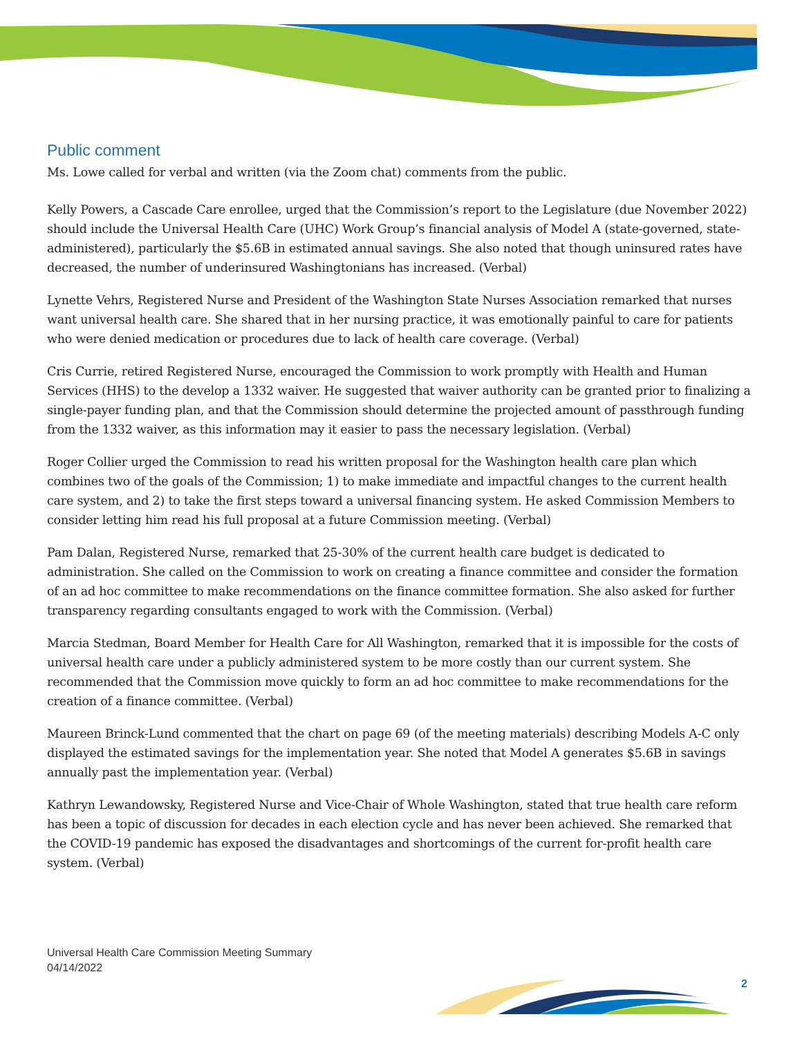Public comment
Ms. Lowe called for verbal and written (via the Zoom chat) comments from the public.
Kelly Powers, a Cascade Care enrollee, urged that the Commission’s report to the Legislature (due November 2022) should include the Universal Health Care (UHC) Work Group’s financial analysis of Model A (state-governed, state-administered), particularly the $5.6B in estimated annual savings. She also noted that though uninsured rates have decreased, the number of underinsured Washingtonians has increased. (Verbal)
Lynette Vehrs, Registered Nurse and President of the Washington State Nurses Association remarked that nurses want universal health care. She shared that in her nursing practice, it was emotionally painful to care for patients who were denied medication or procedures due to lack of health care coverage. (Verbal)
Cris Currie, retired Registered Nurse, encouraged the Commission to work promptly with Health and Human Services (HHS) to the develop a 1332 waiver. He suggested that waiver authority can be granted prior to finalizing a single-payer funding plan, and that the Commission should determine the projected amount of passthrough funding from the 1332 waiver, as this information may it easier to pass the necessary legislation. (Verbal)
Roger Collier urged the Commission to read his written proposal for the Washington health care plan which combines two of the goals of the Commission; 1) to make immediate and impactful changes to the current health care system, and 2) to take the first steps toward a universal financing system. He asked Commission Members to consider letting him read his full proposal at a future Commission meeting. (Verbal)
Pam Dalan, Registered Nurse, remarked that 25-30% of the current health care budget is dedicated to administration. She called on the Commission to work on creating a finance committee and consider the formation of an ad hoc committee to make recommendations on the finance committee formation. She also asked for further transparency regarding consultants engaged to work with the Commission. (Verbal)
Marcia Stedman, Board Member for Health Care for All Washington, remarked that it is impossible for the costs of universal health care under a publicly administered system to be more costly than our current system. She recommended that the Commission move quickly to form an ad hoc committee to make recommendations for the creation of a finance committee. (Verbal)
Maureen Brinck-Lund commented that the chart on page 69 (of the meeting materials) describing Models A-C only displayed the estimated savings for the implementation year. She noted that Model A generates $5.6B in savings annually past the implementation year. (Verbal)
Kathryn Lewandowsky, Registered Nurse and Vice-Chair of Whole Washington, stated that true health care reform has been a topic of discussion for decades in each election cycle and has never been achieved. She remarked that the COVID-19 pandemic has exposed the disadvantages and shortcomings of the current for-profit health care system. (Verbal)
Universal Health Care Commission Meeting Summary
04/14/2022
2